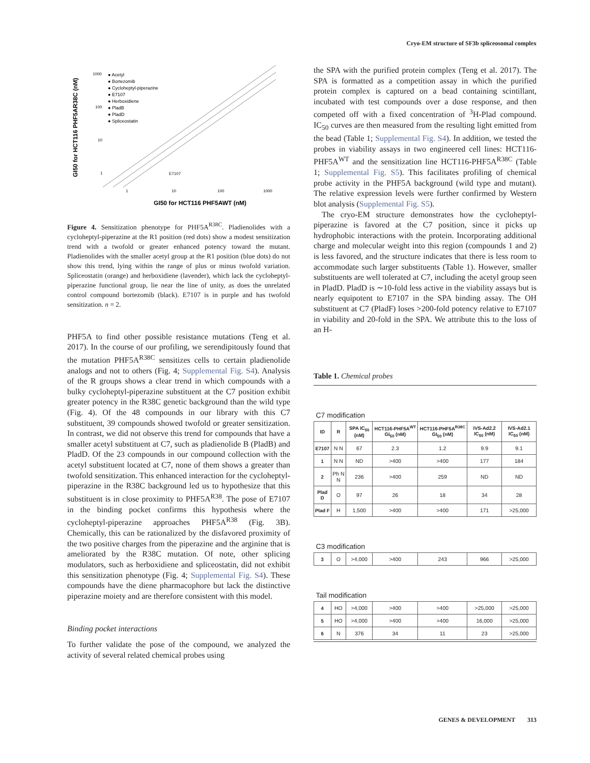Cryo-EM structure of SF3b spliceosomal complex
1000
100
10
1
1
10
100
1000
● Acetyl
● Bortezomib
● Cycloheptyl-piperazine
● E7107
● Herboxidiene
● PladB
● PladD
● Spliceostatin
GI50 for HCT116 PHF5AWT (nM)
GI50 for HCT116 PHF5AR38C (nM)
E7107
Figure 4. Sensitization phenotype for PHF5A<sup>R38C</sup>. Pladienolides with a cycloheptyl-piperazine at the R1 position (red dots) show a modest sensitization trend with a twofold or greater enhanced potency toward the mutant. Pladienolides with the smaller acetyl group at the R1 position (blue dots) do not show this trend, lying within the range of plus or minus twofold variation. Spliceostatin (orange) and herboxidiene (lavender), which lack the cycloheptyl-piperazine functional group, lie near the line of unity, as does the unrelated control compound bortezomib (black). E7107 is in purple and has twofold sensitization. n = 2.
PHF5A to find other possible resistance mutations (Teng et al. 2017). In the course of our profiling, we serendipitously found that the mutation PHF5A<sup>R38C</sup> sensitizes cells to certain pladienolide analogs and not to others (Fig. 4; Supplemental Fig. S4). Analysis of the R groups shows a clear trend in which compounds with a bulky cycloheptyl-piperazine substituent at the C7 position exhibit greater potency in the R38C genetic background than the wild type (Fig. 4). Of the 48 compounds in our library with this C7 substituent, 39 compounds showed twofold or greater sensitization. In contrast, we did not observe this trend for compounds that have a smaller acetyl substituent at C7, such as pladienolide B (PladB) and PladD. Of the 23 compounds in our compound collection with the acetyl substituent located at C7, none of them shows a greater than twofold sensitization. This enhanced interaction for the cycloheptyl-piperazine in the R38C background led us to hypothesize that this substituent is in close proximity to PHF5A<sup>R38</sup>. The pose of E7107 in the binding pocket confirms this hypothesis where the cycloheptyl-piperazine approaches PHF5A<sup>R38</sup> (Fig. 3B). Chemically, this can be rationalized by the disfavored proximity of the two positive charges from the piperazine and the arginine that is ameliorated by the R38C mutation. Of note, other splicing modulators, such as herboxidiene and spliceostatin, did not exhibit this sensitization phenotype (Fig. 4; Supplemental Fig. S4). These compounds have the diene pharmacophore but lack the distinctive piperazine moiety and are therefore consistent with this model.
Binding pocket interactions
To further validate the pose of the compound, we analyzed the activity of several related chemical probes using
the SPA with the purified protein complex (Teng et al. 2017). The SPA is formatted as a competition assay in which the purified protein complex is captured on a bead containing scintillant, incubated with test compounds over a dose response, and then competed off with a fixed concentration of <sup>3</sup>H-Plad compound. IC<sub>50</sub> curves are then measured from the resulting light emitted from the bead (Table 1; Supplemental Fig. S4). In addition, we tested the probes in viability assays in two engineered cell lines: HCT116-PHF5A<sup>WT</sup> and the sensitization line HCT116-PHF5A<sup>R38C</sup> (Table 1; Supplemental Fig. S5). This facilitates profiling of chemical probe activity in the PHF5A background (wild type and mutant). The relative expression levels were further confirmed by Western blot analysis (Supplemental Fig. S5).
The cryo-EM structure demonstrates how the cycloheptyl-piperazine is favored at the C7 position, since it picks up hydrophobic interactions with the protein. Incorporating additional charge and molecular weight into this region (compounds 1 and 2) is less favored, and the structure indicates that there is less room to accommodate such larger substituents (Table 1). However, smaller substituents are well tolerated at C7, including the acetyl group seen in PladD. PladD is ∼10-fold less active in the viability assays but is nearly equipotent to E7107 in the SPA binding assay. The OH substituent at C7 (PladF) loses >200-fold potency relative to E7107 in viability and 20-fold in the SPA. We attribute this to the loss of an H-
Table 1. Chemical probes
| C7 modification | | | | | | |
| ID | R | SPA IC<sub>50</sub> (nM) | HCT116-PHF5A<sup>WT</sup> GI<sub>50</sub> (nM) | HCT116-PHF5A<sup>R38C</sup> GI<sub>50</sub> (nM) | IVS-Ad2.2 IC<sub>50</sub> (nM) | IVS-Ad2.1 IC<sub>50</sub> (nM) |
| E7107 | N N | 67 | 2.3 | 1.2 | 9.9 | 9.1 |
| 1 | N N | ND | >400 | >400 | 177 | 184 |
| 2 | Ph N N | 236 | >400 | 259 | ND | ND |
| Plad D | O | 97 | 26 | 18 | 34 | 28 |
| Plad F | H | 1,500 | >400 | >400 | 171 | >25,000 |
| C3 modification | | | | | | |
| 3 | O | >4,000 | >400 | 243 | 966 | >25,000 |
| Tail modification | | | | | | |
| 4 | HO | >4,000 | >400 | >400 | >25,000 | >25,000 |
| 5 | HO | >4,000 | >400 | >400 | 16,000 | >25,000 |
| 6 | N | 376 | 34 | 11 | 23 | >25,000 |
GENES & DEVELOPMENT 313